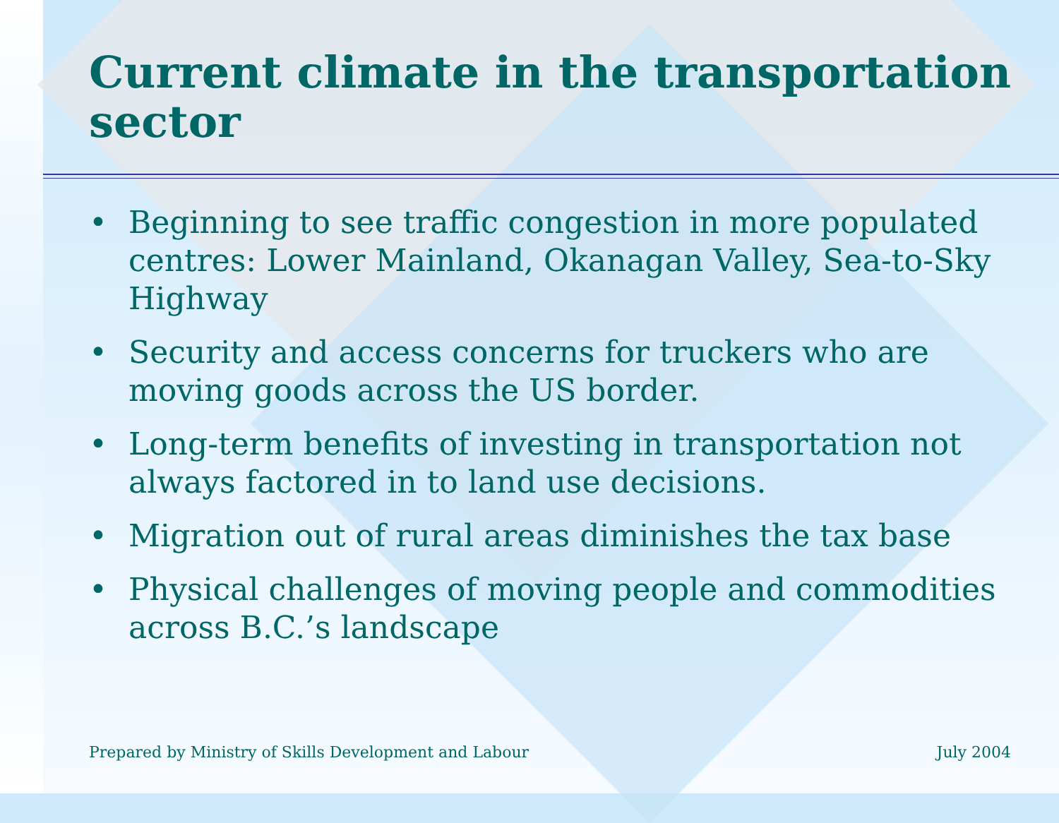Current climate in the transportation sector
• Beginning to see traffic congestion in more populated centres: Lower Mainland, Okanagan Valley, Sea-to-Sky Highway
• Security and access concerns for truckers who are moving goods across the US border.
• Long-term benefits of investing in transportation not always factored in to land use decisions.
• Migration out of rural areas diminishes the tax base
• Physical challenges of moving people and commodities across B.C.’s landscape
Prepared by Ministry of Skills Development and Labour July 2004